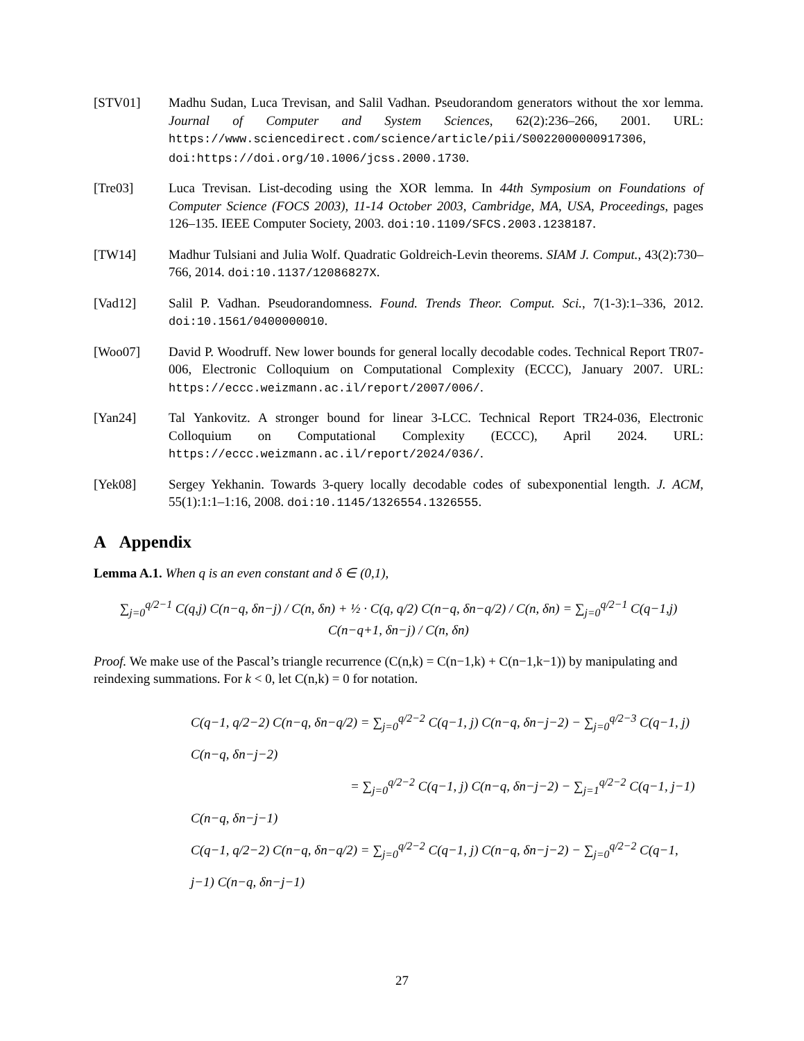[STV01] Madhu Sudan, Luca Trevisan, and Salil Vadhan. Pseudorandom generators without the xor lemma. Journal of Computer and System Sciences, 62(2):236–266, 2001. URL: https://www.sciencedirect.com/science/article/pii/S0022000000917306, doi:https://doi.org/10.1006/jcss.2000.1730.
[Tre03] Luca Trevisan. List-decoding using the XOR lemma. In 44th Symposium on Foundations of Computer Science (FOCS 2003), 11-14 October 2003, Cambridge, MA, USA, Proceedings, pages 126–135. IEEE Computer Society, 2003. doi:10.1109/SFCS.2003.1238187.
[TW14] Madhur Tulsiani and Julia Wolf. Quadratic Goldreich-Levin theorems. SIAM J. Comput., 43(2):730–766, 2014. doi:10.1137/12086827X.
[Vad12] Salil P. Vadhan. Pseudorandomness. Found. Trends Theor. Comput. Sci., 7(1-3):1–336, 2012. doi:10.1561/0400000010.
[Woo07] David P. Woodruff. New lower bounds for general locally decodable codes. Technical Report TR07-006, Electronic Colloquium on Computational Complexity (ECCC), January 2007. URL: https://eccc.weizmann.ac.il/report/2007/006/.
[Yan24] Tal Yankovitz. A stronger bound for linear 3-LCC. Technical Report TR24-036, Electronic Colloquium on Computational Complexity (ECCC), April 2024. URL: https://eccc.weizmann.ac.il/report/2024/036/.
[Yek08] Sergey Yekhanin. Towards 3-query locally decodable codes of subexponential length. J. ACM, 55(1):1:1–1:16, 2008. doi:10.1145/1326554.1326555.
A Appendix
Lemma A.1. When q is an even constant and δ ∈ (0,1),
∑<sub>j=0</sub><sup>q/2−1</sup> C(q,j) C(n−q, δn−j) / C(n, δn) + ½ · C(q, q/2) C(n−q, δn−q/2) / C(n, δn) = ∑<sub>j=0</sub><sup>q/2−1</sup> C(q−1,j) C(n−q+1, δn−j) / C(n, δn)
Proof. We make use of the Pascal’s triangle recurrence (C(n,k) = C(n−1,k) + C(n−1,k−1)) by manipulating and reindexing summations. For k < 0, let C(n,k) = 0 for notation.
C(q−1, q/2−2) C(n−q, δn−q/2) = ∑<sub>j=0</sub><sup>q/2−2</sup> C(q−1, j) C(n−q, δn−j−2) − ∑<sub>j=0</sub><sup>q/2−3</sup> C(q−1, j) C(n−q, δn−j−2)
= ∑<sub>j=0</sub><sup>q/2−2</sup> C(q−1, j) C(n−q, δn−j−2) − ∑<sub>j=1</sub><sup>q/2−2</sup> C(q−1, j−1) C(n−q, δn−j−1)
C(q−1, q/2−2) C(n−q, δn−q/2) = ∑<sub>j=0</sub><sup>q/2−2</sup> C(q−1, j) C(n−q, δn−j−2) − ∑<sub>j=0</sub><sup>q/2−2</sup> C(q−1, j−1) C(n−q, δn−j−1)
27